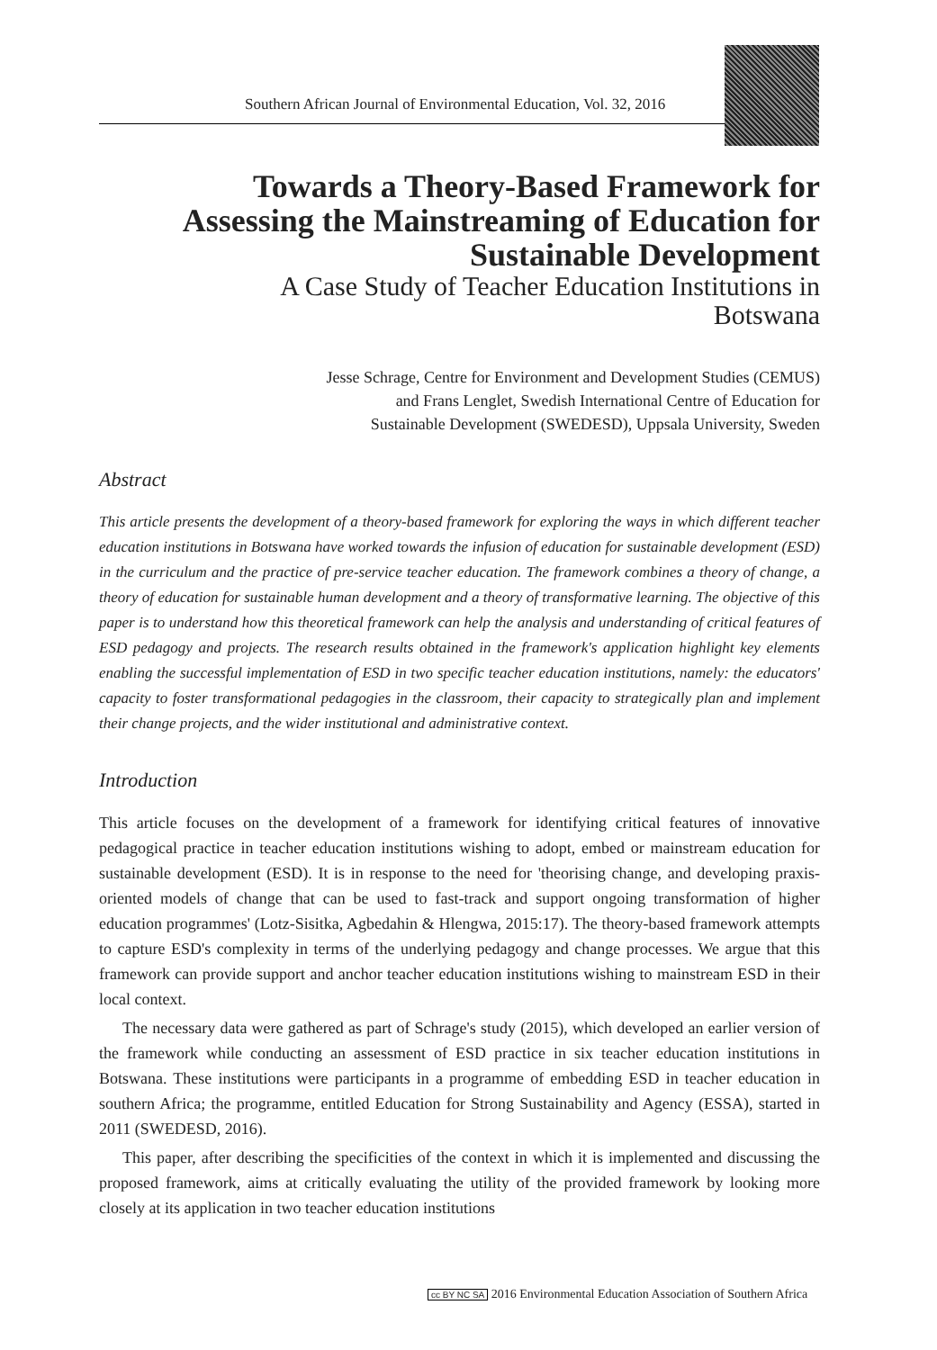Southern African Journal of Environmental Education, Vol. 32, 2016
Towards a Theory-Based Framework for Assessing the Mainstreaming of Education for Sustainable Development
A Case Study of Teacher Education Institutions in Botswana
Jesse Schrage, Centre for Environment and Development Studies (CEMUS)
and Frans Lenglet, Swedish International Centre of Education for
Sustainable Development (SWEDESD), Uppsala University, Sweden
Abstract
This article presents the development of a theory-based framework for exploring the ways in which different teacher education institutions in Botswana have worked towards the infusion of education for sustainable development (ESD) in the curriculum and the practice of pre-service teacher education. The framework combines a theory of change, a theory of education for sustainable human development and a theory of transformative learning. The objective of this paper is to understand how this theoretical framework can help the analysis and understanding of critical features of ESD pedagogy and projects. The research results obtained in the framework's application highlight key elements enabling the successful implementation of ESD in two specific teacher education institutions, namely: the educators' capacity to foster transformational pedagogies in the classroom, their capacity to strategically plan and implement their change projects, and the wider institutional and administrative context.
Introduction
This article focuses on the development of a framework for identifying critical features of innovative pedagogical practice in teacher education institutions wishing to adopt, embed or mainstream education for sustainable development (ESD). It is in response to the need for 'theorising change, and developing praxis-oriented models of change that can be used to fast-track and support ongoing transformation of higher education programmes' (Lotz-Sisitka, Agbedahin & Hlengwa, 2015:17). The theory-based framework attempts to capture ESD's complexity in terms of the underlying pedagogy and change processes. We argue that this framework can provide support and anchor teacher education institutions wishing to mainstream ESD in their local context.
The necessary data were gathered as part of Schrage's study (2015), which developed an earlier version of the framework while conducting an assessment of ESD practice in six teacher education institutions in Botswana. These institutions were participants in a programme of embedding ESD in teacher education in southern Africa; the programme, entitled Education for Strong Sustainability and Agency (ESSA), started in 2011 (SWEDESD, 2016).
This paper, after describing the specificities of the context in which it is implemented and discussing the proposed framework, aims at critically evaluating the utility of the provided framework by looking more closely at its application in two teacher education institutions
cc BY NC SA 2016 Environmental Education Association of Southern Africa